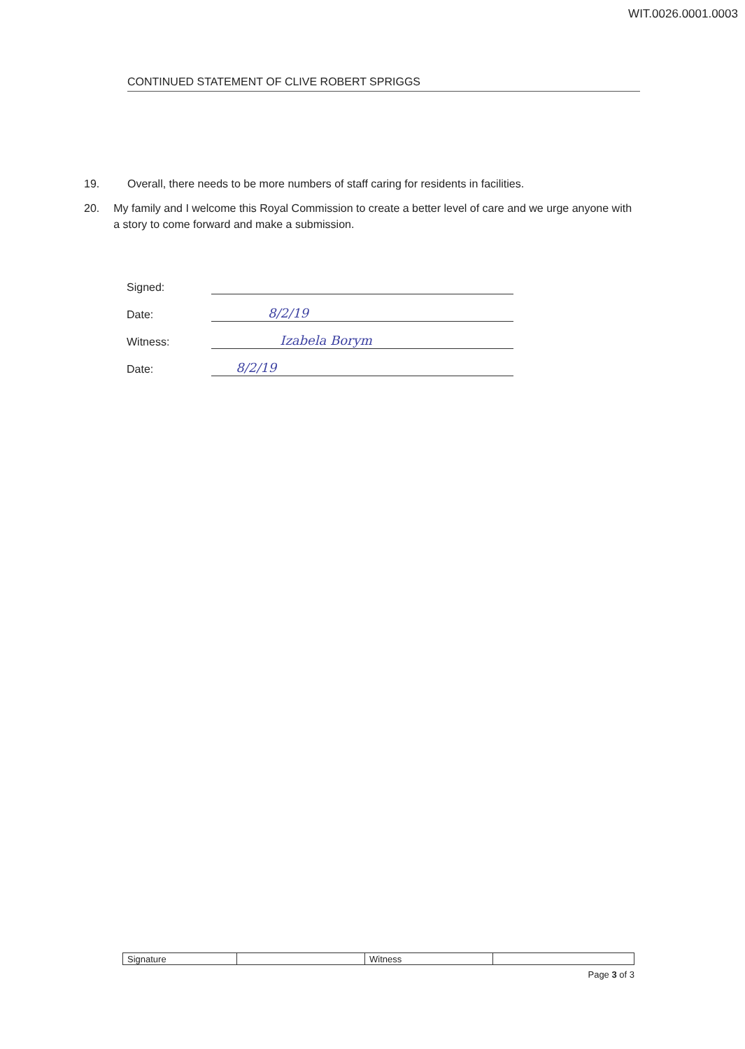WIT.0026.0001.0003
CONTINUED STATEMENT OF CLIVE ROBERT SPRIGGS
19. Overall, there needs to be more numbers of staff caring for residents in facilities.
20. My family and I welcome this Royal Commission to create a better level of care and we urge anyone with a story to come forward and make a submission.
| Signed: | |
| Date: | 8/2/19 |
| Witness: | Izabela Borym |
| Date: | 8/2/19 |
| Signature | | Witness | |
Page 3 of 3